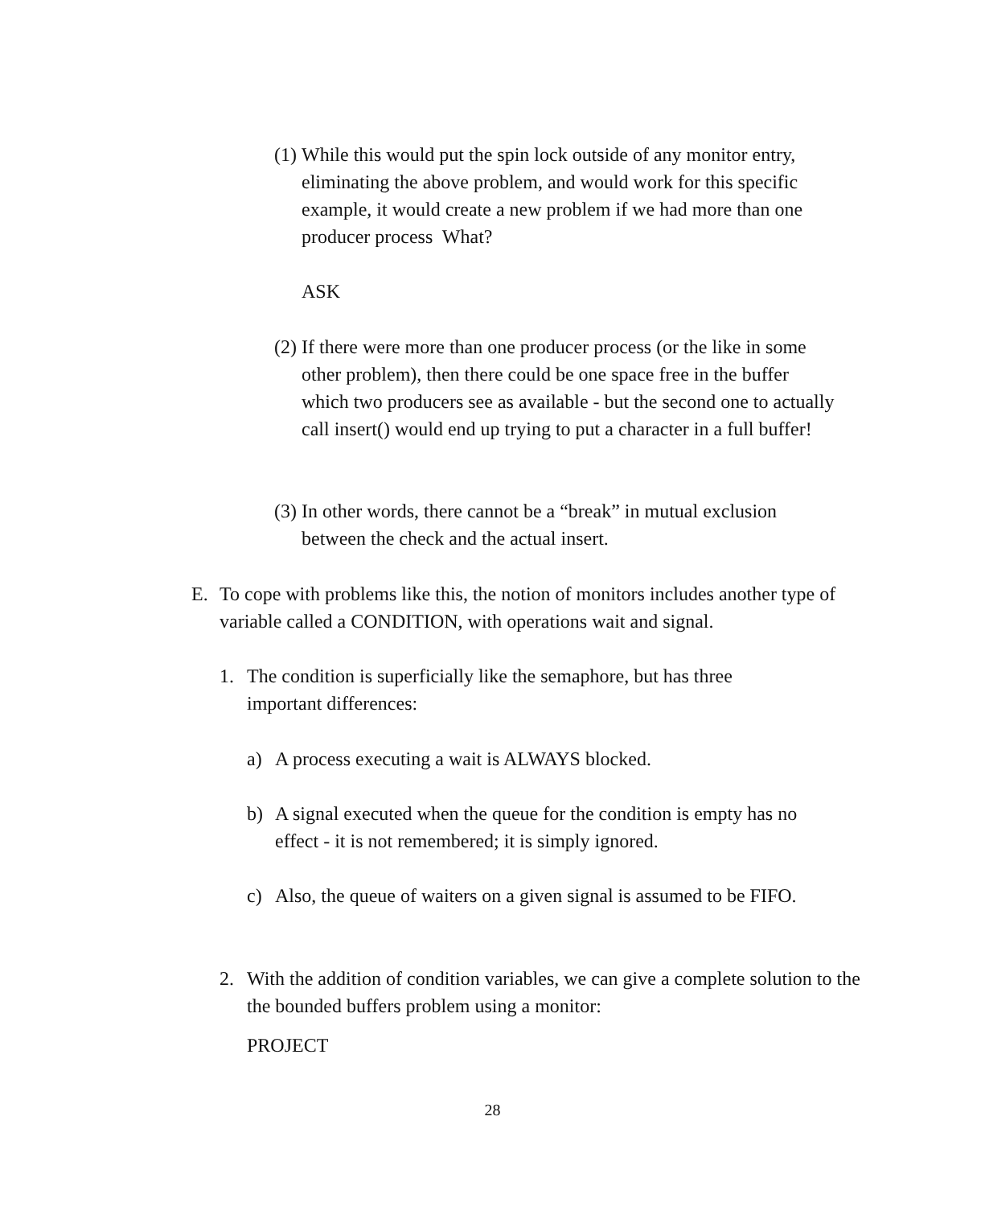(1)
While this would put the spin lock outside of any monitor entry, eliminating the above problem, and would work for this specific example, it would create a new problem if we had more than one producer process What?
ASK
(2)
If there were more than one producer process (or the like in some other problem), then there could be one space free in the buffer which two producers see as available - but the second one to actually call insert() would end up trying to put a character in a full buffer!
(3)
In other words, there cannot be a “break” in mutual exclusion between the check and the actual insert.
E. To cope with problems like this, the notion of monitors includes another type of variable called a CONDITION, with operations wait and signal.
1. The condition is superficially like the semaphore, but has three important differences:
a) A process executing a wait is ALWAYS blocked.
b) A signal executed when the queue for the condition is empty has no effect - it is not remembered; it is simply ignored.
c) Also, the queue of waiters on a given signal is assumed to be FIFO.
2. With the addition of condition variables, we can give a complete solution to the the bounded buffers problem using a monitor:
PROJECT
28